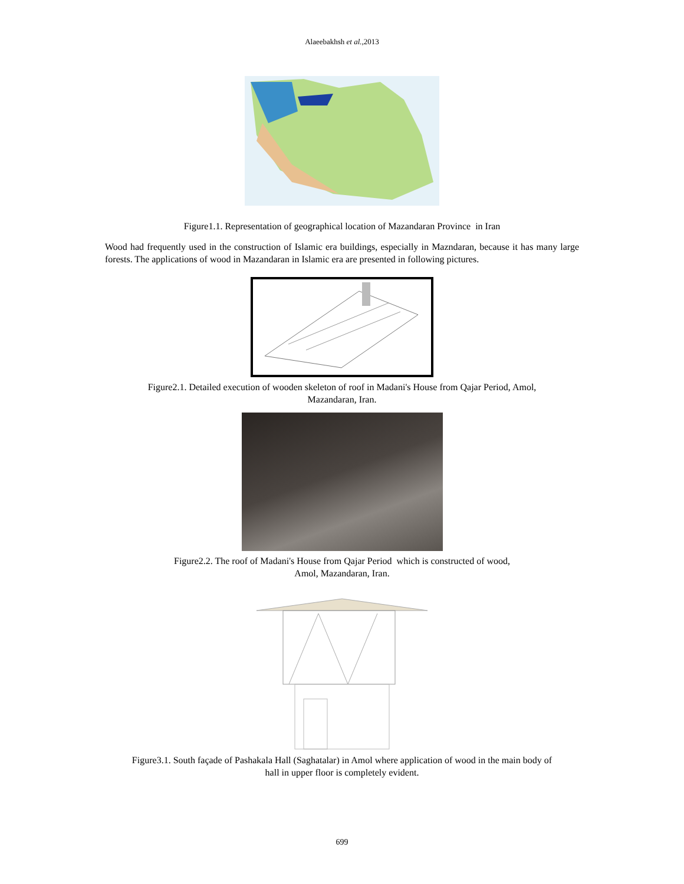Alaeebakhsh et al.,2013
Figure1.1. Representation of geographical location of Mazandaran Province in Iran
Wood had frequently used in the construction of Islamic era buildings, especially in Mazndaran, because it has many large forests. The applications of wood in Mazandaran in Islamic era are presented in following pictures.
Figure2.1. Detailed execution of wooden skeleton of roof in Madani's House from Qajar Period, Amol,
Mazandaran, Iran.
Figure2.2. The roof of Madani's House from Qajar Period which is constructed of wood,
Amol, Mazandaran, Iran.
Figure3.1. South façade of Pashakala Hall (Saghatalar) in Amol where application of wood in the main body of
hall in upper floor is completely evident.
699